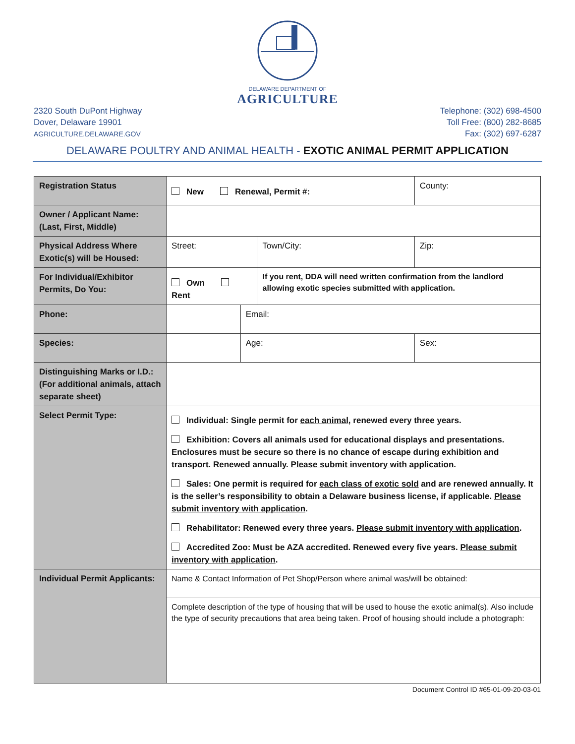DELAWARE DEPARTMENT OF
AGRICULTURE
2320 South DuPont Highway
Dover, Delaware 19901
AGRICULTURE.DELAWARE.GOV
Telephone: (302) 698-4500
Toll Free: (800) 282-8685
Fax: (302) 697-6287
DELAWARE POULTRY AND ANIMAL HEALTH - EXOTIC ANIMAL PERMIT APPLICATION
| Registration Status | New Renewal, Permit #: | | | County: | |
| Owner / Applicant Name: (Last, First, Middle) | | | | | |
| Physical Address Where Exotic(s) will be Housed: | Street: | | Town/City: | | Zip: |
| For Individual/Exhibitor Permits, Do You: | Own Rent | | If you rent, DDA will need written confirmation from the landlord allowing exotic species submitted with application. | | |
| Phone: | | Email: | | | |
| Species: | | Age: | | Sex: | |
| Distinguishing Marks or I.D.: (For additional animals, attach separate sheet) | | | | | |
| Select Permit Type: | Individual: Single permit for each animal , renewed every three years. Exhibition: Covers all animals used for educational displays and presentations. Enclosures must be secure so there is no chance of escape during exhibition and transport. Renewed annually. Please submit inventory with application . Sales: One permit is required for each class of exotic sold and are renewed annually. It is the seller’s responsibility to obtain a Delaware business license, if applicable. Please submit inventory with application . Rehabilitator: Renewed every three years. Please submit inventory with application . Accredited Zoo: Must be AZA accredited. Renewed every five years. Please submit inventory with application . | | | | |
| Individual Permit Applicants: | Name & Contact Information of Pet Shop/Person where animal was/will be obtained: | | | | |
| | Complete description of the type of housing that will be used to house the exotic animal(s). Also include the type of security precautions that area being taken. Proof of housing should include a photograph: | | | | |
Document Control ID #65-01-09-20-03-01